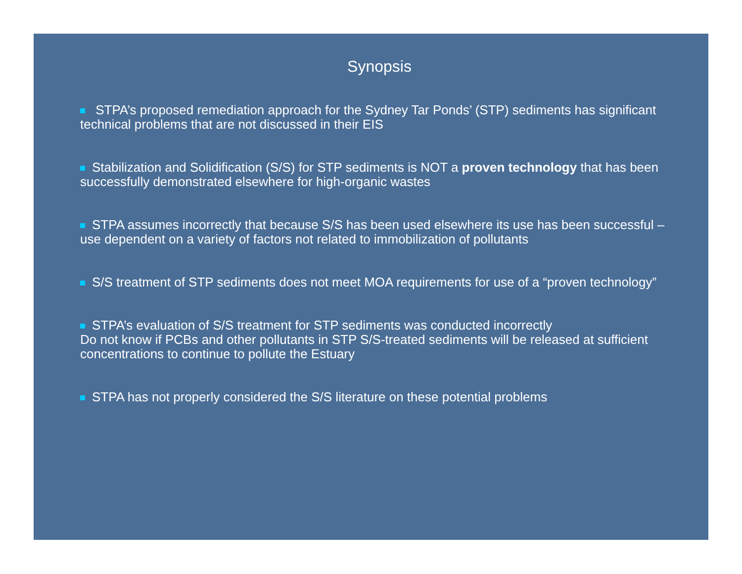Synopsis
STPA’s proposed remediation approach for the Sydney Tar Ponds’ (STP) sediments has significant technical problems that are not discussed in their EIS
Stabilization and Solidification (S/S) for STP sediments is NOT a proven technology that has been successfully demonstrated elsewhere for high-organic wastes
STPA assumes incorrectly that because S/S has been used elsewhere its use has been successful – use dependent on a variety of factors not related to immobilization of pollutants
S/S treatment of STP sediments does not meet MOA requirements for use of a “proven technology”
STPA’s evaluation of S/S treatment for STP sediments was conducted incorrectly
Do not know if PCBs and other pollutants in STP S/S-treated sediments will be released at sufficient concentrations to continue to pollute the Estuary
STPA has not properly considered the S/S literature on these potential problems